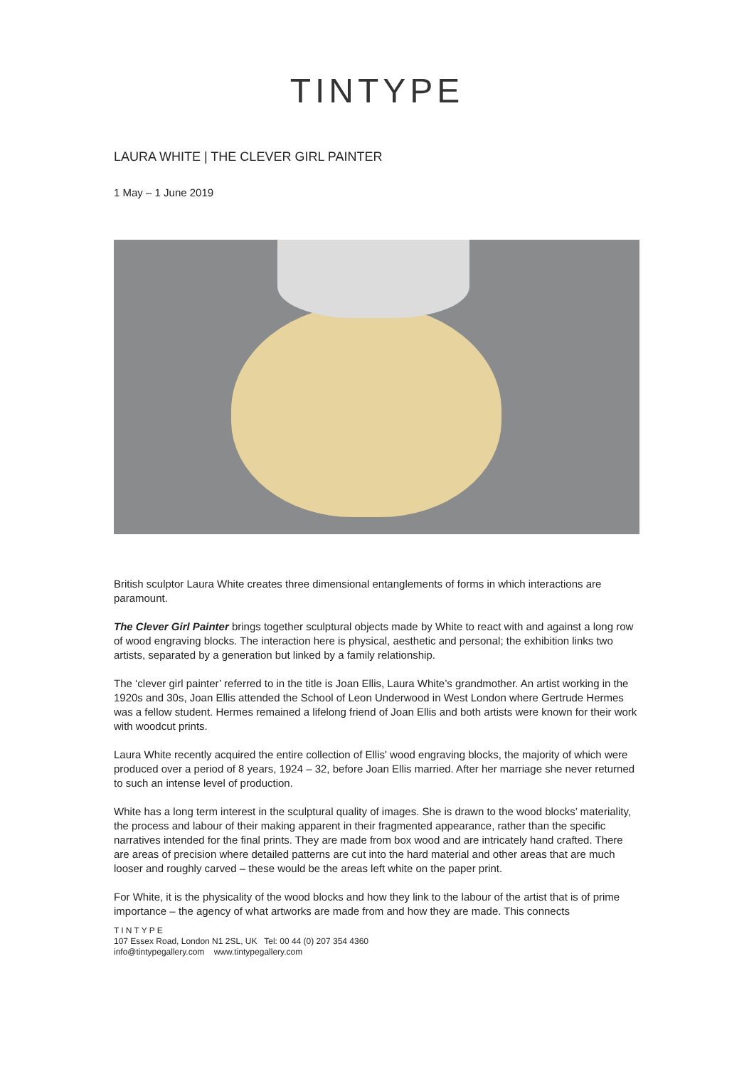TINTYPE
LAURA WHITE | THE CLEVER GIRL PAINTER
1 May – 1 June 2019
British sculptor Laura White creates three dimensional entanglements of forms in which interactions are paramount.
The Clever Girl Painter brings together sculptural objects made by White to react with and against a long row of wood engraving blocks. The interaction here is physical, aesthetic and personal; the exhibition links two artists, separated by a generation but linked by a family relationship.
The ‘clever girl painter’ referred to in the title is Joan Ellis, Laura White’s grandmother. An artist working in the 1920s and 30s, Joan Ellis attended the School of Leon Underwood in West London where Gertrude Hermes was a fellow student. Hermes remained a lifelong friend of Joan Ellis and both artists were known for their work with woodcut prints.
Laura White recently acquired the entire collection of Ellis' wood engraving blocks, the majority of which were produced over a period of 8 years, 1924 – 32, before Joan Ellis married. After her marriage she never returned to such an intense level of production.
White has a long term interest in the sculptural quality of images. She is drawn to the wood blocks’ materiality, the process and labour of their making apparent in their fragmented appearance, rather than the specific narratives intended for the final prints. They are made from box wood and are intricately hand crafted. There are areas of precision where detailed patterns are cut into the hard material and other areas that are much looser and roughly carved – these would be the areas left white on the paper print.
For White, it is the physicality of the wood blocks and how they link to the labour of the artist that is of prime importance – the agency of what artworks are made from and how they are made. This connects
TINTYPE
107 Essex Road, London N1 2SL, UK Tel: 00 44 (0) 207 354 4360
info@tintypegallery.com www.tintypegallery.com